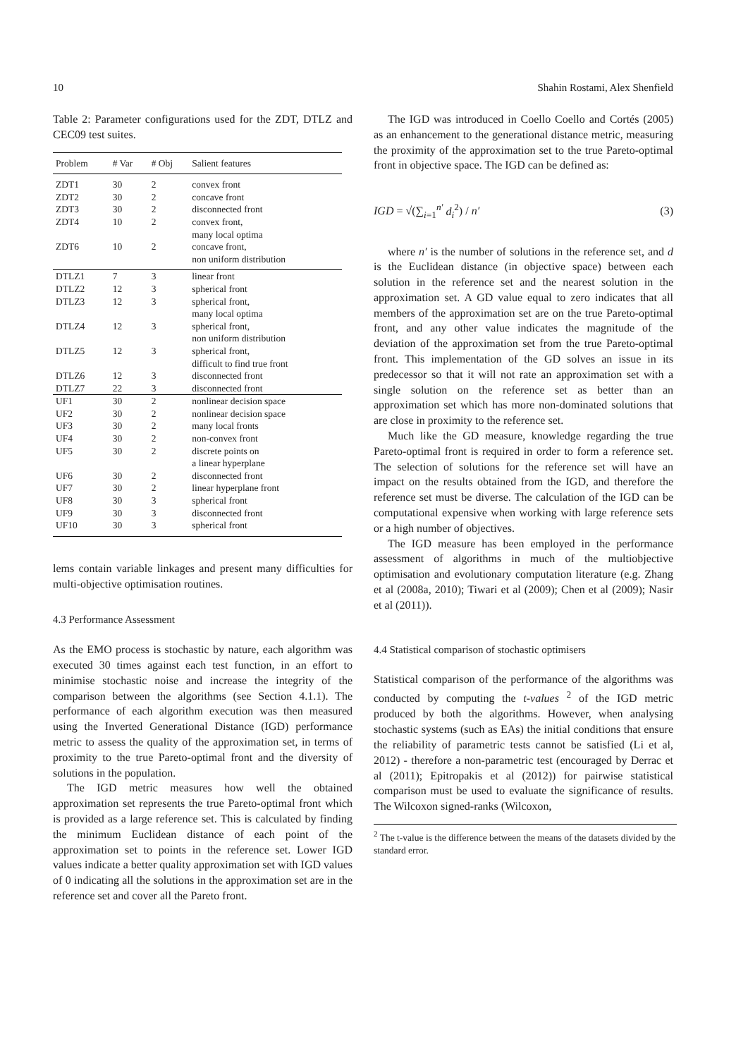10 Shahin Rostami, Alex Shenfield
Table 2: Parameter configurations used for the ZDT, DTLZ and CEC09 test suites.
| Problem | # Var | # Obj | Salient features |
| --- | --- | --- | --- |
| ZDT1 | 30 | 2 | convex front |
| ZDT2 | 30 | 2 | concave front |
| ZDT3 | 30 | 2 | disconnected front |
| ZDT4 | 10 | 2 | convex front, many local optima |
| ZDT6 | 10 | 2 | concave front, non uniform distribution |
| DTLZ1 | 7 | 3 | linear front |
| DTLZ2 | 12 | 3 | spherical front |
| DTLZ3 | 12 | 3 | spherical front, many local optima |
| DTLZ4 | 12 | 3 | spherical front, non uniform distribution |
| DTLZ5 | 12 | 3 | spherical front, difficult to find true front |
| DTLZ6 | 12 | 3 | disconnected front |
| DTLZ7 | 22 | 3 | disconnected front |
| UF1 | 30 | 2 | nonlinear decision space |
| UF2 | 30 | 2 | nonlinear decision space |
| UF3 | 30 | 2 | many local fronts |
| UF4 | 30 | 2 | non-convex front |
| UF5 | 30 | 2 | discrete points on a linear hyperplane |
| UF6 | 30 | 2 | disconnected front |
| UF7 | 30 | 2 | linear hyperplane front |
| UF8 | 30 | 3 | spherical front |
| UF9 | 30 | 3 | disconnected front |
| UF10 | 30 | 3 | spherical front |
lems contain variable linkages and present many difficulties for multi-objective optimisation routines.
4.3 Performance Assessment
As the EMO process is stochastic by nature, each algorithm was executed 30 times against each test function, in an effort to minimise stochastic noise and increase the integrity of the comparison between the algorithms (see Section 4.1.1). The performance of each algorithm execution was then measured using the Inverted Generational Distance (IGD) performance metric to assess the quality of the approximation set, in terms of proximity to the true Pareto-optimal front and the diversity of solutions in the population.
The IGD metric measures how well the obtained approximation set represents the true Pareto-optimal front which is provided as a large reference set. This is calculated by finding the minimum Euclidean distance of each point of the approximation set to points in the reference set. Lower IGD values indicate a better quality approximation set with IGD values of 0 indicating all the solutions in the approximation set are in the reference set and cover all the Pareto front.
The IGD was introduced in Coello Coello and Cortés (2005) as an enhancement to the generational distance metric, measuring the proximity of the approximation set to the true Pareto-optimal front in objective space. The IGD can be defined as:
IGD = √(∑<sub>i=1</sub><sup>n′</sup> d<sub>i</sub><sup>2</sup>) / n′ (3)
where n′ is the number of solutions in the reference set, and d is the Euclidean distance (in objective space) between each solution in the reference set and the nearest solution in the approximation set. A GD value equal to zero indicates that all members of the approximation set are on the true Pareto-optimal front, and any other value indicates the magnitude of the deviation of the approximation set from the true Pareto-optimal front. This implementation of the GD solves an issue in its predecessor so that it will not rate an approximation set with a single solution on the reference set as better than an approximation set which has more non-dominated solutions that are close in proximity to the reference set.
Much like the GD measure, knowledge regarding the true Pareto-optimal front is required in order to form a reference set. The selection of solutions for the reference set will have an impact on the results obtained from the IGD, and therefore the reference set must be diverse. The calculation of the IGD can be computational expensive when working with large reference sets or a high number of objectives.
The IGD measure has been employed in the performance assessment of algorithms in much of the multiobjective optimisation and evolutionary computation literature (e.g. Zhang et al (2008a, 2010); Tiwari et al (2009); Chen et al (2009); Nasir et al (2011)).
4.4 Statistical comparison of stochastic optimisers
Statistical comparison of the performance of the algorithms was conducted by computing the t-values <sup>2</sup> of the IGD metric produced by both the algorithms. However, when analysing stochastic systems (such as EAs) the initial conditions that ensure the reliability of parametric tests cannot be satisfied (Li et al, 2012) - therefore a non-parametric test (encouraged by Derrac et al (2011); Epitropakis et al (2012)) for pairwise statistical comparison must be used to evaluate the significance of results. The Wilcoxon signed-ranks (Wilcoxon,
<sup>2</sup> The t-value is the difference between the means of the datasets divided by the standard error.